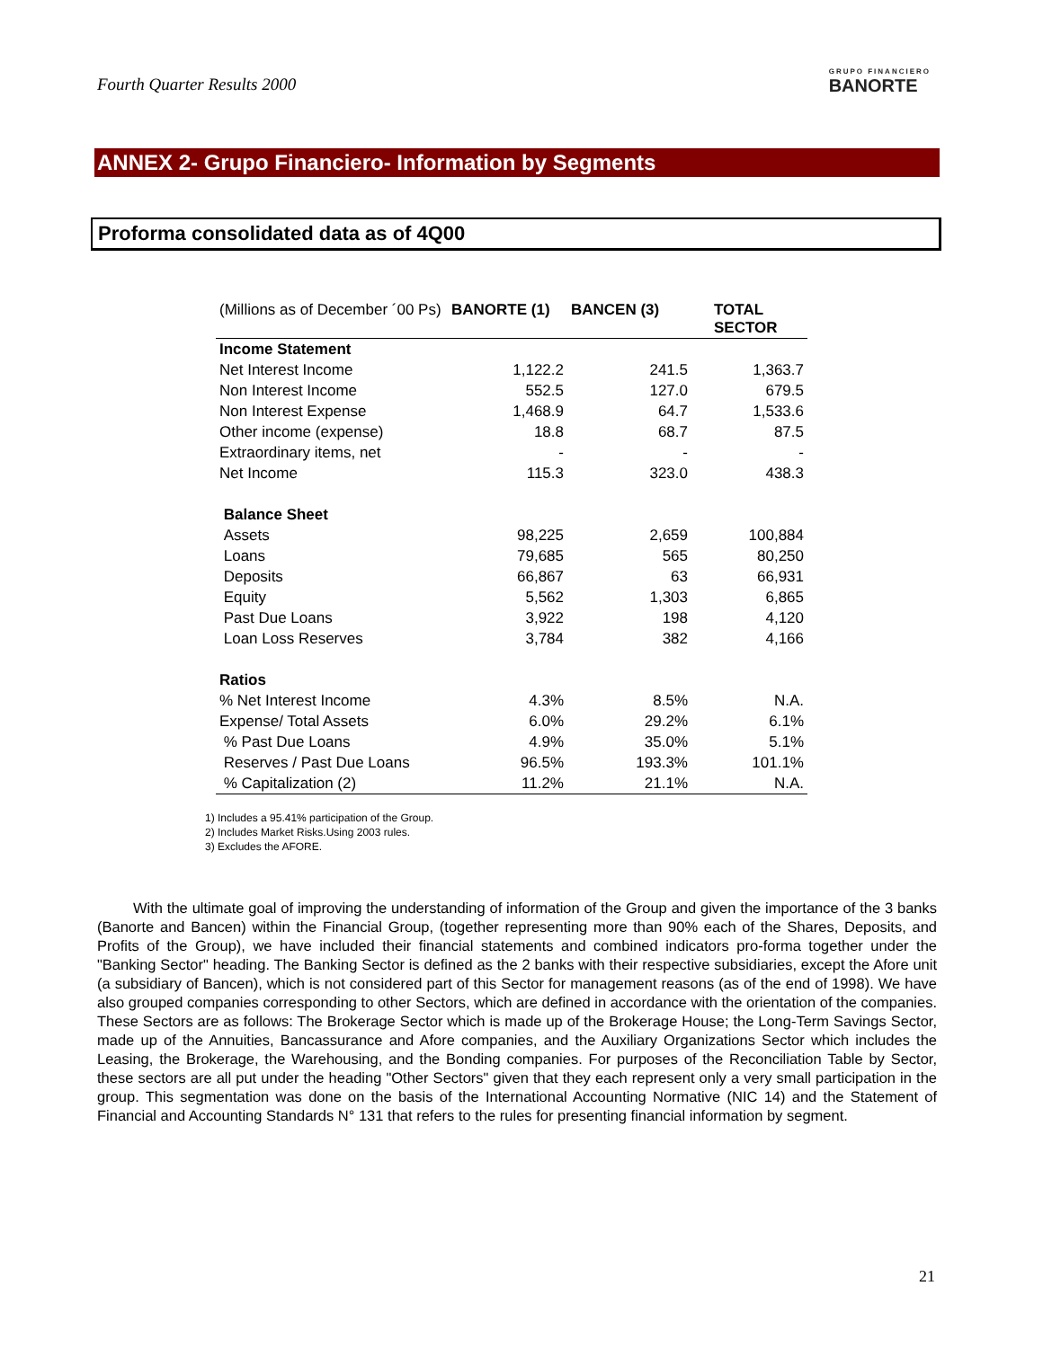Fourth Quarter Results 2000
GRUPO FINANCIERO
BANORTE
ANNEX 2- Grupo Financiero- Information by Segments
Proforma consolidated data as of 4Q00
| (Millions as of December ´00 Ps) | BANORTE (1) | BANCEN (3) | TOTAL SECTOR |
| Income Statement | | | |
| Net Interest Income | 1,122.2 | 241.5 | 1,363.7 |
| Non Interest Income | 552.5 | 127.0 | 679.5 |
| Non Interest Expense | 1,468.9 | 64.7 | 1,533.6 |
| Other income (expense) | 18.8 | 68.7 | 87.5 |
| Extraordinary items, net | - | - | - |
| Net Income | 115.3 | 323.0 | 438.3 |
| Balance Sheet | | | |
| Assets | 98,225 | 2,659 | 100,884 |
| Loans | 79,685 | 565 | 80,250 |
| Deposits | 66,867 | 63 | 66,931 |
| Equity | 5,562 | 1,303 | 6,865 |
| Past Due Loans | 3,922 | 198 | 4,120 |
| Loan Loss Reserves | 3,784 | 382 | 4,166 |
| Ratios | | | |
| % Net Interest Income | 4.3% | 8.5% | N.A. |
| Expense/ Total Assets | 6.0% | 29.2% | 6.1% |
| % Past Due Loans | 4.9% | 35.0% | 5.1% |
| Reserves / Past Due Loans | 96.5% | 193.3% | 101.1% |
| % Capitalization (2) | 11.2% | 21.1% | N.A. |
1) Includes a 95.41% participation of the Group.
2) Includes Market Risks.Using 2003 rules.
3) Excludes the AFORE.
With the ultimate goal of improving the understanding of information of the Group and given the importance of the 3 banks (Banorte and Bancen) within the Financial Group, (together representing more than 90% each of the Shares, Deposits, and Profits of the Group), we have included their financial statements and combined indicators pro-forma together under the "Banking Sector" heading. The Banking Sector is defined as the 2 banks with their respective subsidiaries, except the Afore unit (a subsidiary of Bancen), which is not considered part of this Sector for management reasons (as of the end of 1998). We have also grouped companies corresponding to other Sectors, which are defined in accordance with the orientation of the companies. These Sectors are as follows: The Brokerage Sector which is made up of the Brokerage House; the Long-Term Savings Sector, made up of the Annuities, Bancassurance and Afore companies, and the Auxiliary Organizations Sector which includes the Leasing, the Brokerage, the Warehousing, and the Bonding companies. For purposes of the Reconciliation Table by Sector, these sectors are all put under the heading "Other Sectors" given that they each represent only a very small participation in the group. This segmentation was done on the basis of the International Accounting Normative (NIC 14) and the Statement of Financial and Accounting Standards N° 131 that refers to the rules for presenting financial information by segment.
21